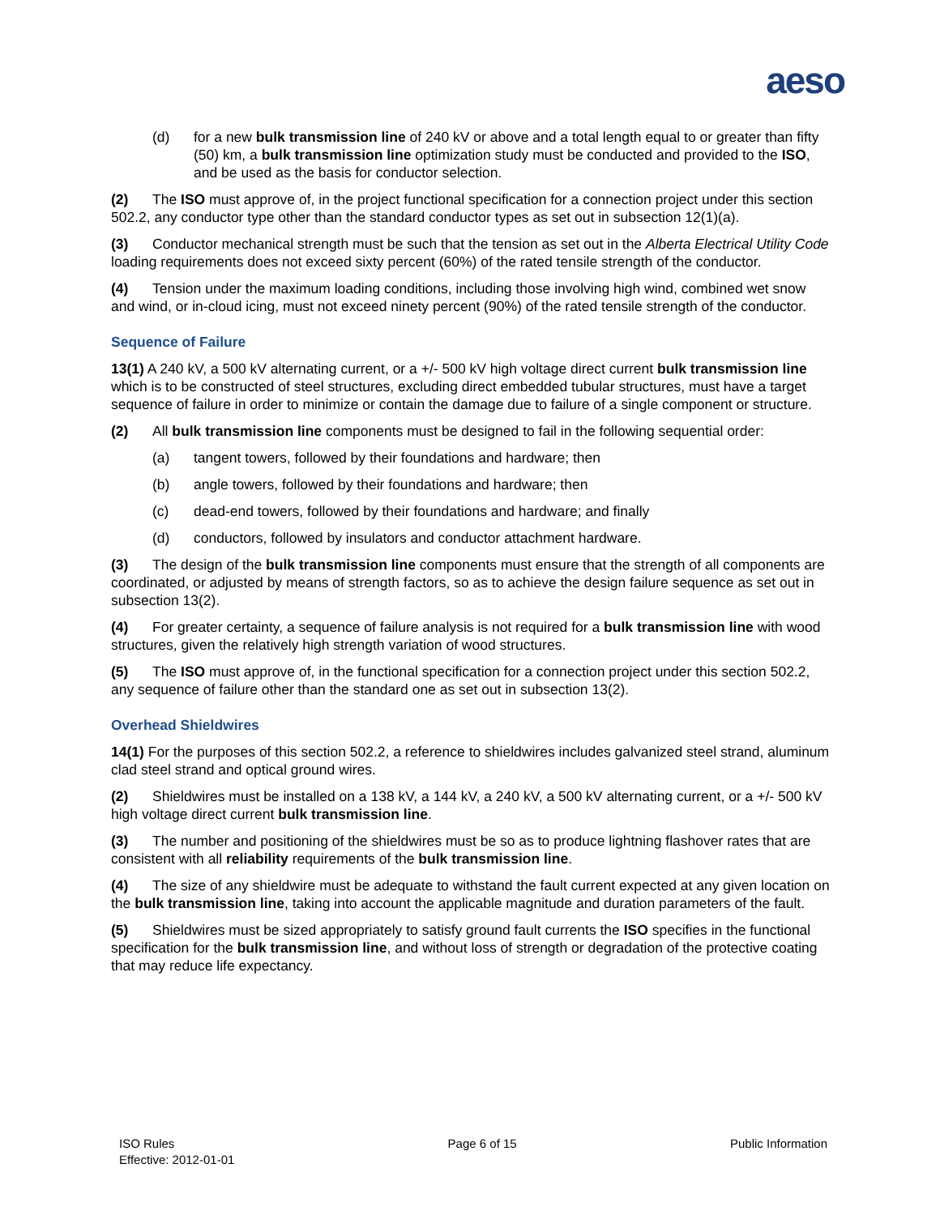aeso
(d) for a new bulk transmission line of 240 kV or above and a total length equal to or greater than fifty (50) km, a bulk transmission line optimization study must be conducted and provided to the ISO, and be used as the basis for conductor selection.
(2) The ISO must approve of, in the project functional specification for a connection project under this section 502.2, any conductor type other than the standard conductor types as set out in subsection 12(1)(a).
(3) Conductor mechanical strength must be such that the tension as set out in the Alberta Electrical Utility Code loading requirements does not exceed sixty percent (60%) of the rated tensile strength of the conductor.
(4) Tension under the maximum loading conditions, including those involving high wind, combined wet snow and wind, or in-cloud icing, must not exceed ninety percent (90%) of the rated tensile strength of the conductor.
Sequence of Failure
13(1) A 240 kV, a 500 kV alternating current, or a +/- 500 kV high voltage direct current bulk transmission line which is to be constructed of steel structures, excluding direct embedded tubular structures, must have a target sequence of failure in order to minimize or contain the damage due to failure of a single component or structure.
(2) All bulk transmission line components must be designed to fail in the following sequential order:
(a) tangent towers, followed by their foundations and hardware; then
(b) angle towers, followed by their foundations and hardware; then
(c) dead-end towers, followed by their foundations and hardware; and finally
(d) conductors, followed by insulators and conductor attachment hardware.
(3) The design of the bulk transmission line components must ensure that the strength of all components are coordinated, or adjusted by means of strength factors, so as to achieve the design failure sequence as set out in subsection 13(2).
(4) For greater certainty, a sequence of failure analysis is not required for a bulk transmission line with wood structures, given the relatively high strength variation of wood structures.
(5) The ISO must approve of, in the functional specification for a connection project under this section 502.2, any sequence of failure other than the standard one as set out in subsection 13(2).
Overhead Shieldwires
14(1) For the purposes of this section 502.2, a reference to shieldwires includes galvanized steel strand, aluminum clad steel strand and optical ground wires.
(2) Shieldwires must be installed on a 138 kV, a 144 kV, a 240 kV, a 500 kV alternating current, or a +/- 500 kV high voltage direct current bulk transmission line.
(3) The number and positioning of the shieldwires must be so as to produce lightning flashover rates that are consistent with all reliability requirements of the bulk transmission line.
(4) The size of any shieldwire must be adequate to withstand the fault current expected at any given location on the bulk transmission line, taking into account the applicable magnitude and duration parameters of the fault.
(5) Shieldwires must be sized appropriately to satisfy ground fault currents the ISO specifies in the functional specification for the bulk transmission line, and without loss of strength or degradation of the protective coating that may reduce life expectancy.
ISO Rules
Effective: 2012-01-01
Page 6 of 15 Public Information